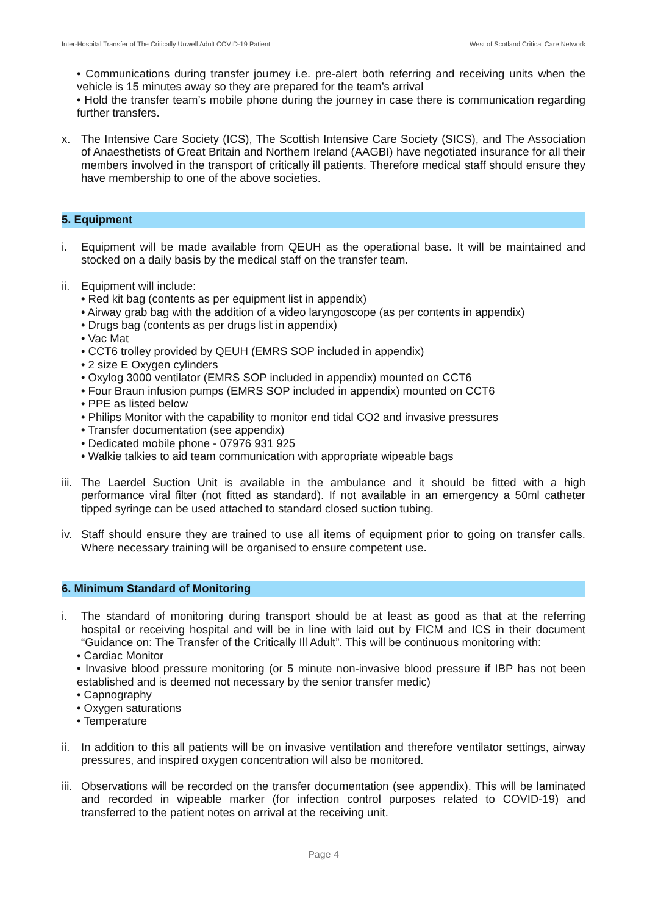Inter-Hospital Transfer of The Critically Unwell Adult COVID-19 Patient West of Scotland Critical Care Network
• Communications during transfer journey i.e. pre-alert both referring and receiving units when the vehicle is 15 minutes away so they are prepared for the team’s arrival
• Hold the transfer team’s mobile phone during the journey in case there is communication regarding further transfers.
x. The Intensive Care Society (ICS), The Scottish Intensive Care Society (SICS), and The Association of Anaesthetists of Great Britain and Northern Ireland (AAGBI) have negotiated insurance for all their members involved in the transport of critically ill patients. Therefore medical staff should ensure they have membership to one of the above societies.
5. Equipment
i. Equipment will be made available from QEUH as the operational base. It will be maintained and stocked on a daily basis by the medical staff on the transfer team.
ii.
Equipment will include:
• Red kit bag (contents as per equipment list in appendix)
• Airway grab bag with the addition of a video laryngoscope (as per contents in appendix)
• Drugs bag (contents as per drugs list in appendix)
• Vac Mat
• CCT6 trolley provided by QEUH (EMRS SOP included in appendix)
• 2 size E Oxygen cylinders
• Oxylog 3000 ventilator (EMRS SOP included in appendix) mounted on CCT6
• Four Braun infusion pumps (EMRS SOP included in appendix) mounted on CCT6
• PPE as listed below
• Philips Monitor with the capability to monitor end tidal CO2 and invasive pressures
• Transfer documentation (see appendix)
• Dedicated mobile phone - 07976 931 925
• Walkie talkies to aid team communication with appropriate wipeable bags
iii.
The Laerdel Suction Unit is available in the ambulance and it should be fitted with a high performance viral filter (not fitted as standard). If not available in an emergency a 50ml catheter tipped syringe can be used attached to standard closed suction tubing.
iv.
Staff should ensure they are trained to use all items of equipment prior to going on transfer calls. Where necessary training will be organised to ensure competent use.
6. Minimum Standard of Monitoring
i. The standard of monitoring during transport should be at least as good as that at the referring hospital or receiving hospital and will be in line with laid out by FICM and ICS in their document “Guidance on: The Transfer of the Critically Ill Adult”. This will be continuous monitoring with:
• Cardiac Monitor
• Invasive blood pressure monitoring (or 5 minute non-invasive blood pressure if IBP has not been established and is deemed not necessary by the senior transfer medic)
• Capnography
• Oxygen saturations
• Temperature
ii.
In addition to this all patients will be on invasive ventilation and therefore ventilator settings, airway pressures, and inspired oxygen concentration will also be monitored.
iii.
Observations will be recorded on the transfer documentation (see appendix). This will be laminated and recorded in wipeable marker (for infection control purposes related to COVID-19) and transferred to the patient notes on arrival at the receiving unit.
Page 4